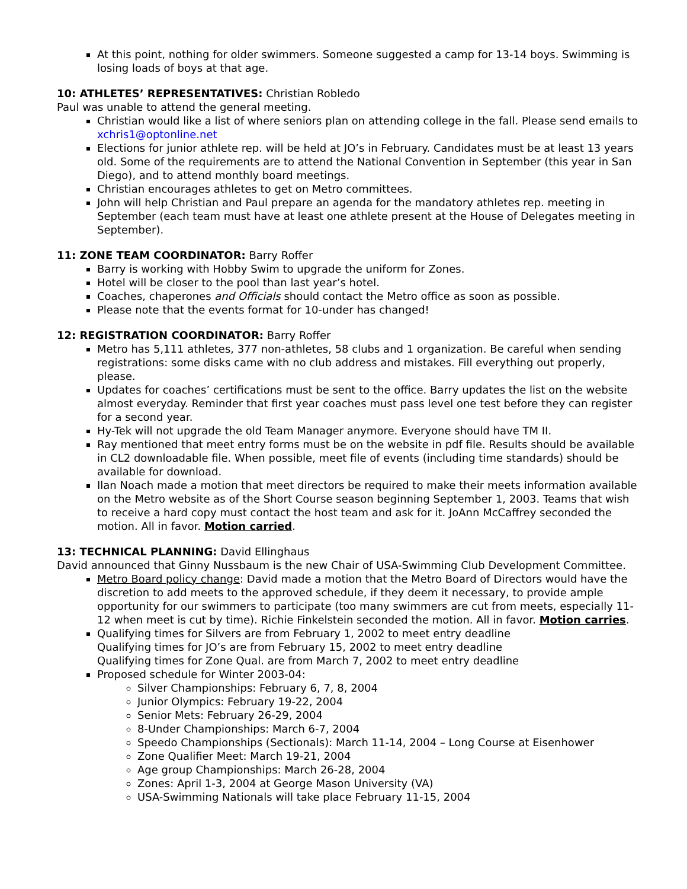At this point, nothing for older swimmers. Someone suggested a camp for 13-14 boys. Swimming is losing loads of boys at that age.
10: ATHLETES’ REPRESENTATIVES: Christian Robledo
Paul was unable to attend the general meeting.
Christian would like a list of where seniors plan on attending college in the fall. Please send emails to xchris1@optonline.net
Elections for junior athlete rep. will be held at JO’s in February. Candidates must be at least 13 years old. Some of the requirements are to attend the National Convention in September (this year in San Diego), and to attend monthly board meetings.
Christian encourages athletes to get on Metro committees.
John will help Christian and Paul prepare an agenda for the mandatory athletes rep. meeting in September (each team must have at least one athlete present at the House of Delegates meeting in September).
11: ZONE TEAM COORDINATOR: Barry Roffer
Barry is working with Hobby Swim to upgrade the uniform for Zones.
Hotel will be closer to the pool than last year’s hotel.
Coaches, chaperones and Officials should contact the Metro office as soon as possible.
Please note that the events format for 10-under has changed!
12: REGISTRATION COORDINATOR: Barry Roffer
Metro has 5,111 athletes, 377 non-athletes, 58 clubs and 1 organization. Be careful when sending registrations: some disks came with no club address and mistakes. Fill everything out properly, please.
Updates for coaches’ certifications must be sent to the office. Barry updates the list on the website almost everyday. Reminder that first year coaches must pass level one test before they can register for a second year.
Hy-Tek will not upgrade the old Team Manager anymore. Everyone should have TM II.
Ray mentioned that meet entry forms must be on the website in pdf file. Results should be available in CL2 downloadable file. When possible, meet file of events (including time standards) should be available for download.
Ilan Noach made a motion that meet directors be required to make their meets information available on the Metro website as of the Short Course season beginning September 1, 2003. Teams that wish to receive a hard copy must contact the host team and ask for it. JoAnn McCaffrey seconded the motion. All in favor. Motion carried.
13: TECHNICAL PLANNING: David Ellinghaus
David announced that Ginny Nussbaum is the new Chair of USA-Swimming Club Development Committee.
Metro Board policy change: David made a motion that the Metro Board of Directors would have the discretion to add meets to the approved schedule, if they deem it necessary, to provide ample opportunity for our swimmers to participate (too many swimmers are cut from meets, especially 11-12 when meet is cut by time). Richie Finkelstein seconded the motion. All in favor. Motion carries.
Qualifying times for Silvers are from February 1, 2002 to meet entry deadline
Qualifying times for JO’s are from February 15, 2002 to meet entry deadline
Qualifying times for Zone Qual. are from March 7, 2002 to meet entry deadline
Proposed schedule for Winter 2003-04:
Silver Championships: February 6, 7, 8, 2004
Junior Olympics: February 19-22, 2004
Senior Mets: February 26-29, 2004
8-Under Championships: March 6-7, 2004
Speedo Championships (Sectionals): March 11-14, 2004 – Long Course at Eisenhower
Zone Qualifier Meet: March 19-21, 2004
Age group Championships: March 26-28, 2004
Zones: April 1-3, 2004 at George Mason University (VA)
USA-Swimming Nationals will take place February 11-15, 2004